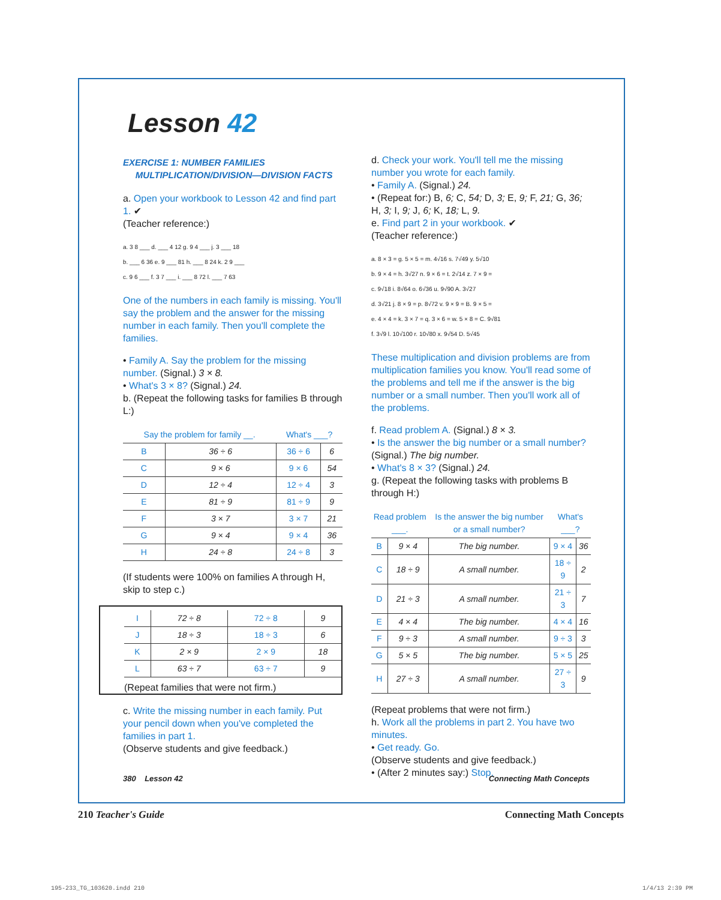Lesson 42
EXERCISE 1: NUMBER FAMILIES
MULTIPLICATION/DIVISION—DIVISION FACTS
a. Open your workbook to Lesson 42 and find part 1. ✔
(Teacher reference:)
a. 3 8 ___ d. ___ 4 12 g. 9 4 ___ j. 3 ___ 18
b. ___ 6 36 e. 9 ___ 81 h. ___ 8 24 k. 2 9 ___
c. 9 6 ___ f. 3 7 ___ i. ___ 8 72 l. ___ 7 63
One of the numbers in each family is missing. You'll say the problem and the answer for the missing number in each family. Then you'll complete the families.
• Family A. Say the problem for the missing number. (Signal.) 3 × 8.
• What's 3 × 8? (Signal.) 24.
b. (Repeat the following tasks for families B through L:)
| Say the problem for family __. | | What's ___? | |
| --- | --- | --- | --- |
| B | 36 ÷ 6 | 36 ÷ 6 | 6 |
| C | 9 × 6 | 9 × 6 | 54 |
| D | 12 ÷ 4 | 12 ÷ 4 | 3 |
| E | 81 ÷ 9 | 81 ÷ 9 | 9 |
| F | 3 × 7 | 3 × 7 | 21 |
| G | 9 × 4 | 9 × 4 | 36 |
| H | 24 ÷ 8 | 24 ÷ 8 | 3 |
(If students were 100% on families A through H, skip to step c.)
| I | 72 ÷ 8 | 72 ÷ 8 | 9 |
| J | 18 ÷ 3 | 18 ÷ 3 | 6 |
| K | 2 × 9 | 2 × 9 | 18 |
| L | 63 ÷ 7 | 63 ÷ 7 | 9 |
(Repeat families that were not firm.)
c. Write the missing number in each family. Put your pencil down when you've completed the families in part 1.
(Observe students and give feedback.)
d. Check your work. You'll tell me the missing number you wrote for each family.
• Family A. (Signal.) 24.
• (Repeat for:) B, 6; C, 54; D, 3; E, 9; F, 21; G, 36; H, 3; I, 9; J, 6; K, 18; L, 9.
e. Find part 2 in your workbook. ✔
(Teacher reference:)
a. 8 × 3 = g. 5 × 5 = m. 4√16 s. 7√49 y. 5√10
b. 9 × 4 = h. 3√27 n. 9 × 6 = t. 2√14 z. 7 × 9 =
c. 9√18 i. 8√64 o. 6√36 u. 9√90 A. 3√27
d. 3√21 j. 8 × 9 = p. 8√72 v. 9 × 9 = B. 9 × 5 =
e. 4 × 4 = k. 3 × 7 = q. 3 × 6 = w. 5 × 8 = C. 9√81
f. 3√9 l. 10√100 r. 10√80 x. 9√54 D. 5√45
These multiplication and division problems are from multiplication families you know. You'll read some of the problems and tell me if the answer is the big number or a small number. Then you'll work all of the problems.
f. Read problem A. (Signal.) 8 × 3.
• Is the answer the big number or a small number? (Signal.) The big number.
• What's 8 × 3? (Signal.) 24.
g. (Repeat the following tasks with problems B through H:)
| Read problem ___. | | Is the answer the big number or a small number? | What's ___? | |
| --- | --- | --- | --- | --- |
| B | 9 × 4 | The big number. | 9 × 4 | 36 |
| C | 18 ÷ 9 | A small number. | 18 ÷ 9 | 2 |
| D | 21 ÷ 3 | A small number. | 21 ÷ 3 | 7 |
| E | 4 × 4 | The big number. | 4 × 4 | 16 |
| F | 9 ÷ 3 | A small number. | 9 ÷ 3 | 3 |
| G | 5 × 5 | The big number. | 5 × 5 | 25 |
| H | 27 ÷ 3 | A small number. | 27 ÷ 3 | 9 |
(Repeat problems that were not firm.)
h. Work all the problems in part 2. You have two minutes.
• Get ready. Go.
(Observe students and give feedback.)
• (After 2 minutes say:) Stop.
380 Lesson 42 Connecting Math Concepts
210 Teacher's Guide Connecting Math Concepts
195-233_TG_103620.indd 210 1/4/13 2:39 PM